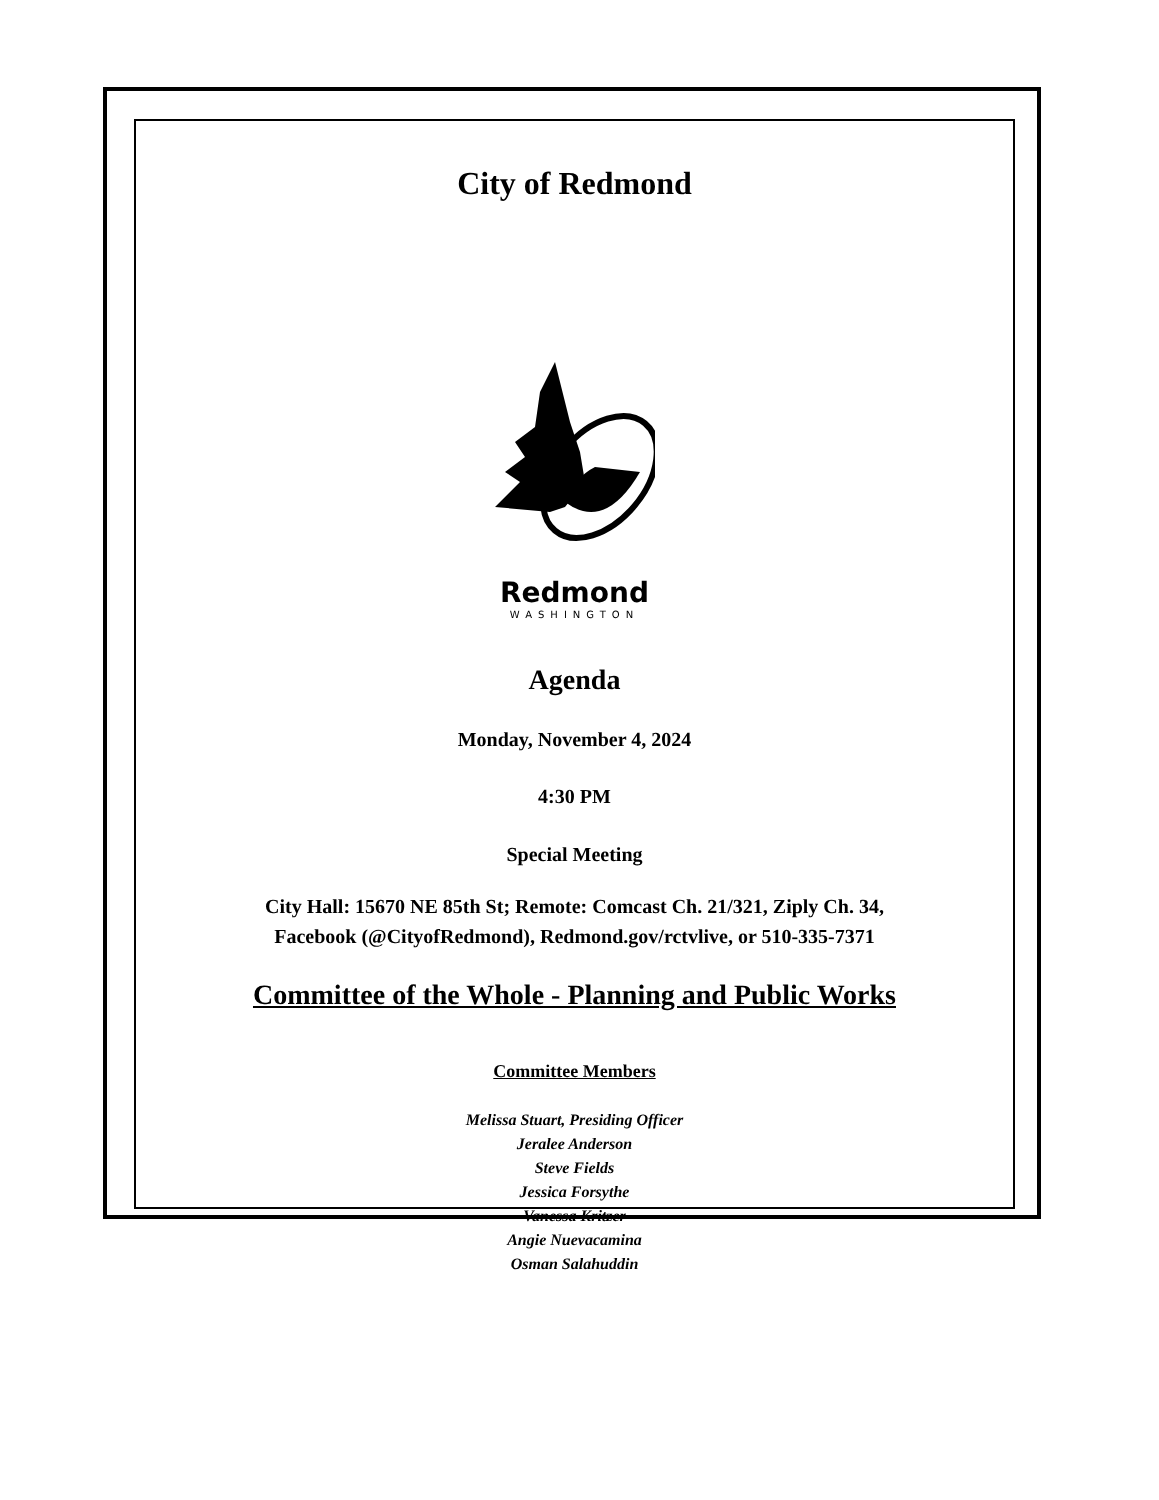City of Redmond
Redmond
WASHINGTON
Agenda
Monday, November 4, 2024
4:30 PM
Special Meeting
City Hall: 15670 NE 85th St; Remote: Comcast Ch. 21/321, Ziply Ch. 34,
Facebook (@CityofRedmond), Redmond.gov/rctvlive, or 510-335-7371
Committee of the Whole - Planning and Public Works
Committee Members
Melissa Stuart, Presiding Officer
Jeralee Anderson
Steve Fields
Jessica Forsythe
Vanessa Kritzer
Angie Nuevacamina
Osman Salahuddin